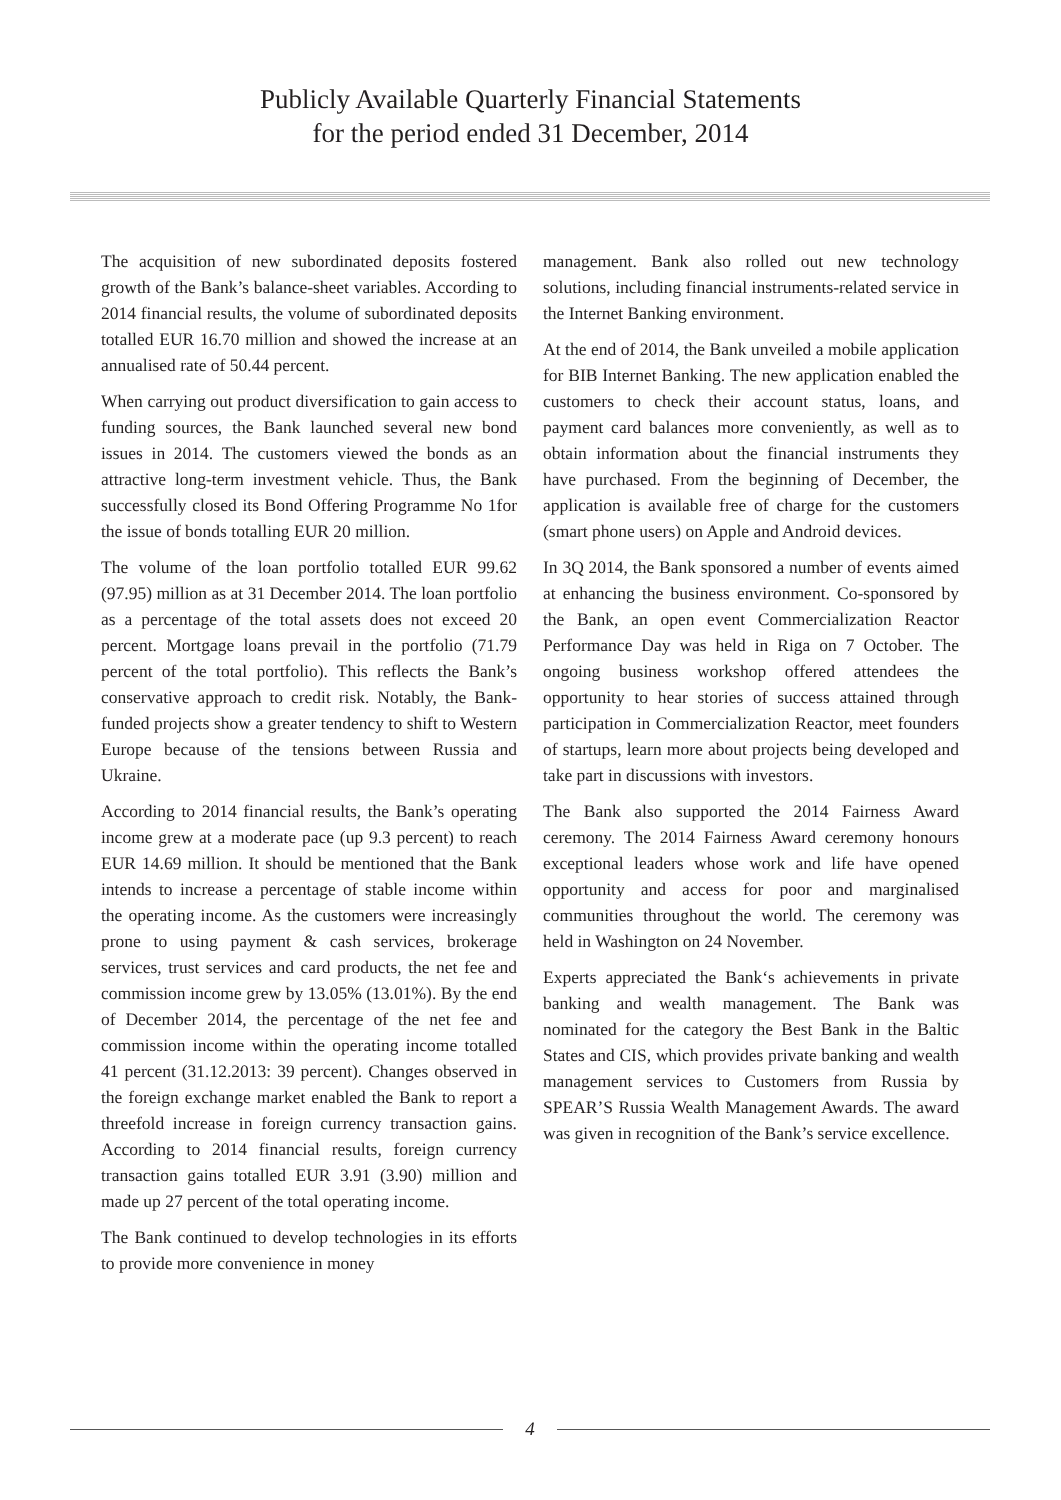Publicly Available Quarterly Financial Statements
for the period ended 31 December, 2014
The acquisition of new subordinated deposits fostered growth of the Bank’s balance-sheet variables. According to 2014 financial results, the volume of subordinated deposits totalled EUR 16.70 million and showed the increase at an annualised rate of 50.44 percent.
When carrying out product diversification to gain access to funding sources, the Bank launched several new bond issues in 2014. The customers viewed the bonds as an attractive long-term investment vehicle. Thus, the Bank successfully closed its Bond Offering Programme No 1for the issue of bonds totalling EUR 20 million.
The volume of the loan portfolio totalled EUR 99.62 (97.95) million as at 31 December 2014. The loan portfolio as a percentage of the total assets does not exceed 20 percent. Mortgage loans prevail in the portfolio (71.79 percent of the total portfolio). This reflects the Bank’s conservative approach to credit risk. Notably, the Bank-funded projects show a greater tendency to shift to Western Europe because of the tensions between Russia and Ukraine.
According to 2014 financial results, the Bank’s operating income grew at a moderate pace (up 9.3 percent) to reach EUR 14.69 million. It should be mentioned that the Bank intends to increase a percentage of stable income within the operating income. As the customers were increasingly prone to using payment & cash services, brokerage services, trust services and card products, the net fee and commission income grew by 13.05% (13.01%). By the end of December 2014, the percentage of the net fee and commission income within the operating income totalled 41 percent (31.12.2013: 39 percent). Changes observed in the foreign exchange market enabled the Bank to report a threefold increase in foreign currency transaction gains. According to 2014 financial results, foreign currency transaction gains totalled EUR 3.91 (3.90) million and made up 27 percent of the total operating income.
The Bank continued to develop technologies in its efforts to provide more convenience in money
management. Bank also rolled out new technology solutions, including financial instruments-related service in the Internet Banking environment.
At the end of 2014, the Bank unveiled a mobile application for BIB Internet Banking. The new application enabled the customers to check their account status, loans, and payment card balances more conveniently, as well as to obtain information about the financial instruments they have purchased. From the beginning of December, the application is available free of charge for the customers (smart phone users) on Apple and Android devices.
In 3Q 2014, the Bank sponsored a number of events aimed at enhancing the business environment. Co-sponsored by the Bank, an open event Commercialization Reactor Performance Day was held in Riga on 7 October. The ongoing business workshop offered attendees the opportunity to hear stories of success attained through participation in Commercialization Reactor, meet founders of startups, learn more about projects being developed and take part in discussions with investors.
The Bank also supported the 2014 Fairness Award ceremony. The 2014 Fairness Award ceremony honours exceptional leaders whose work and life have opened opportunity and access for poor and marginalised communities throughout the world. The ceremony was held in Washington on 24 November.
Experts appreciated the Bank‘s achievements in private banking and wealth management. The Bank was nominated for the category the Best Bank in the Baltic States and CIS, which provides private banking and wealth management services to Customers from Russia by SPEAR’S Russia Wealth Management Awards. The award was given in recognition of the Bank’s service excellence.
4